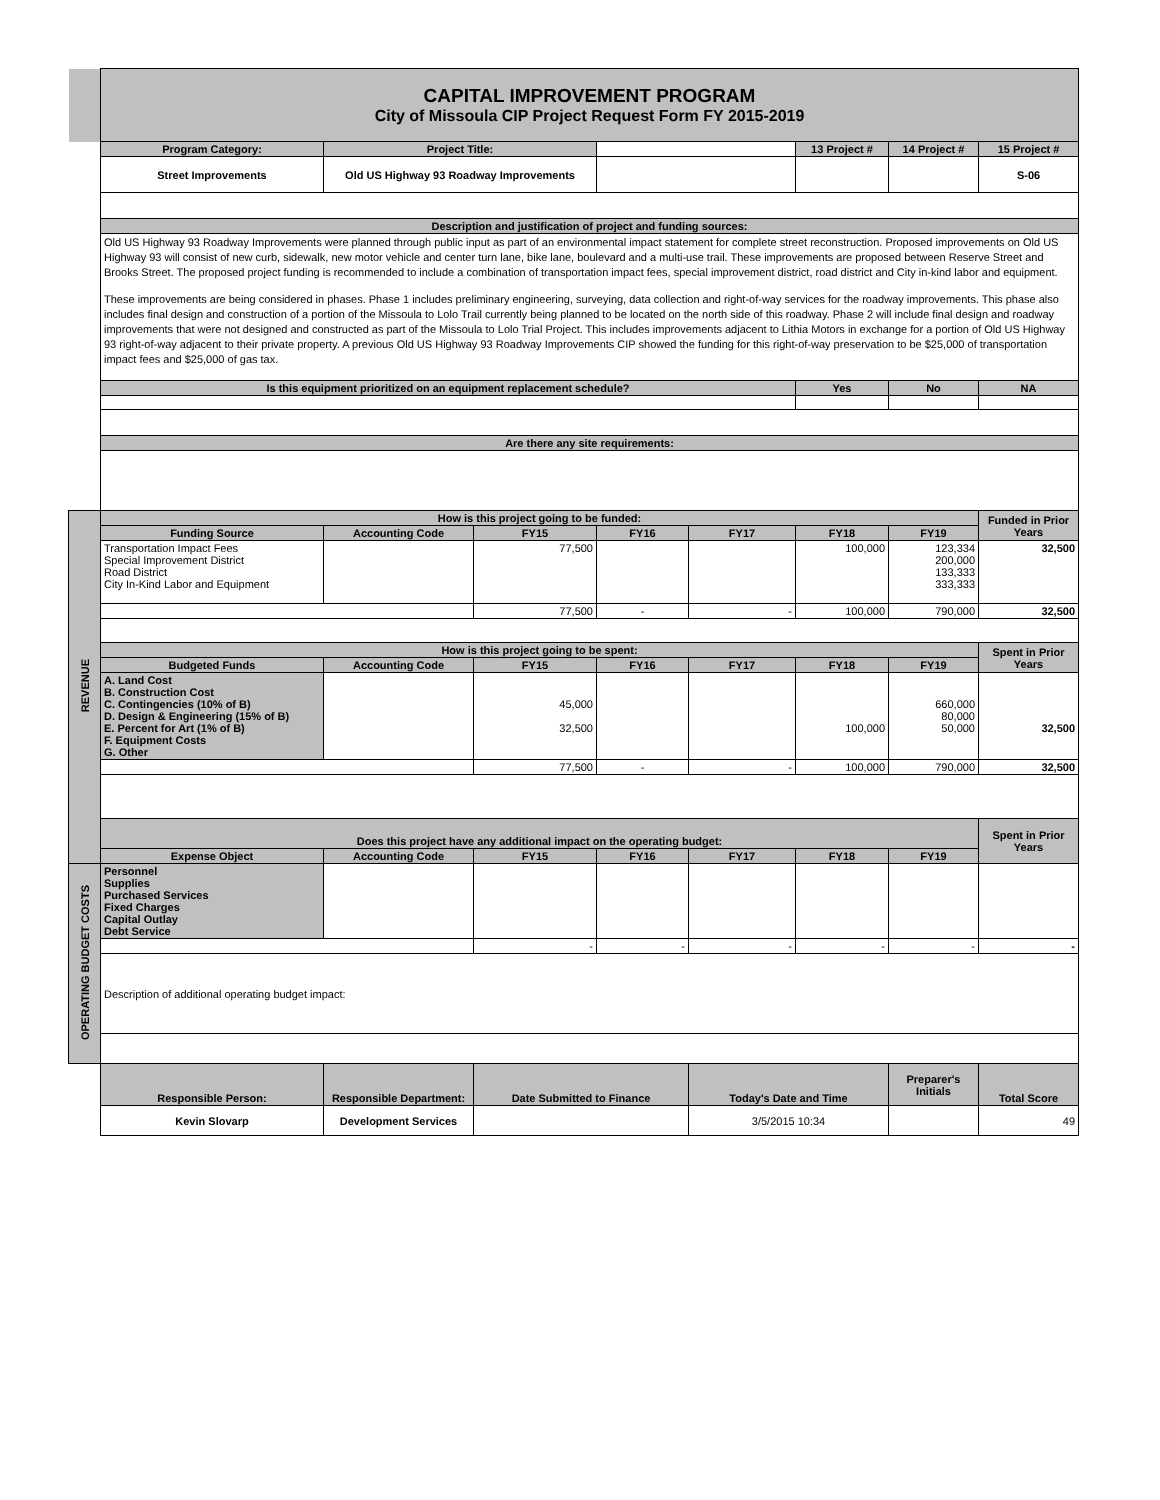| | CAPITAL IMPROVEMENT PROGRAM City of Missoula CIP Project Request Form FY 2015-2019 | | | | | | | |
| | Program Category: | Project Title: | | | | 13 Project # | 14 Project # | 15 Project # |
| | Street Improvements | Old US Highway 93 Roadway Improvements | | | | | | S-06 |
| | Description and justification of project and funding sources: | | | | | | | |
| | Old US Highway 93 Roadway Improvements were planned through public input as part of an environmental impact statement for complete street reconstruction. Proposed improvements on Old US Highway 93 will consist of new curb, sidewalk, new motor vehicle and center turn lane, bike lane, boulevard and a multi-use trail. These improvements are proposed between Reserve Street and Brooks Street. The proposed project funding is recommended to include a combination of transportation impact fees, special improvement district, road district and City in-kind labor and equipment. These improvements are being considered in phases. Phase 1 includes preliminary engineering, surveying, data collection and right-of-way services for the roadway improvements. This phase also includes final design and construction of a portion of the Missoula to Lolo Trail currently being planned to be located on the north side of this roadway. Phase 2 will include final design and roadway improvements that were not designed and constructed as part of the Missoula to Lolo Trial Project. This includes improvements adjacent to Lithia Motors in exchange for a portion of Old US Highway 93 right-of-way adjacent to their private property. A previous Old US Highway 93 Roadway Improvements CIP showed the funding for this right-of-way preservation to be $25,000 of transportation impact fees and $25,000 of gas tax. | | | | | | | |
| | Is this equipment prioritized on an equipment replacement schedule? | | | | | Yes | No | NA |
| | Are there any site requirements: | | | | | | | |
| REVENUE | How is this project going to be funded: | | | | | | | Funded in Prior Years |
| | Funding Source | Accounting Code | FY15 | FY16 | FY17 | FY18 | FY19 | |
| | Transportation Impact Fees Special Improvement District Road District City In-Kind Labor and Equipment | | 77,500 | | | 100,000 | 123,334 200,000 133,333 333,333 | 32,500 |
| | | | 77,500 | - | - | 100,000 | 790,000 | 32,500 |
| | How is this project going to be spent: | | | | | | | Spent in Prior Years |
| | Budgeted Funds | Accounting Code | FY15 | FY16 | FY17 | FY18 | FY19 | |
| | A. Land Cost B. Construction Cost C. Contingencies (10% of B) D. Design & Engineering (15% of B) E. Percent for Art (1% of B) F. Equipment Costs G. Other | | 45,000 32,500 | | | 100,000 | 660,000 80,000 50,000 | 32,500 |
| | | | 77,500 | - | - | 100,000 | 790,000 | 32,500 |
| | Does this project have any additional impact on the operating budget: | | | | | | | Spent in Prior Years |
| | Expense Object | Accounting Code | FY15 | FY16 | FY17 | FY18 | FY19 | |
| OPERATING BUDGET COSTS | Personnel Supplies Purchased Services Fixed Charges Capital Outlay Debt Service | | | | | | | |
| | | | - | - | - | - | - | - |
| | Description of additional operating budget impact: | | | | | | | |
| | Responsible Person: | Responsible Department: | Date Submitted to Finance | | Today's Date and Time | | Preparer's Initials | Total Score |
| | Kevin Slovarp | Development Services | | | 3/5/2015 10:34 | | | 49 |